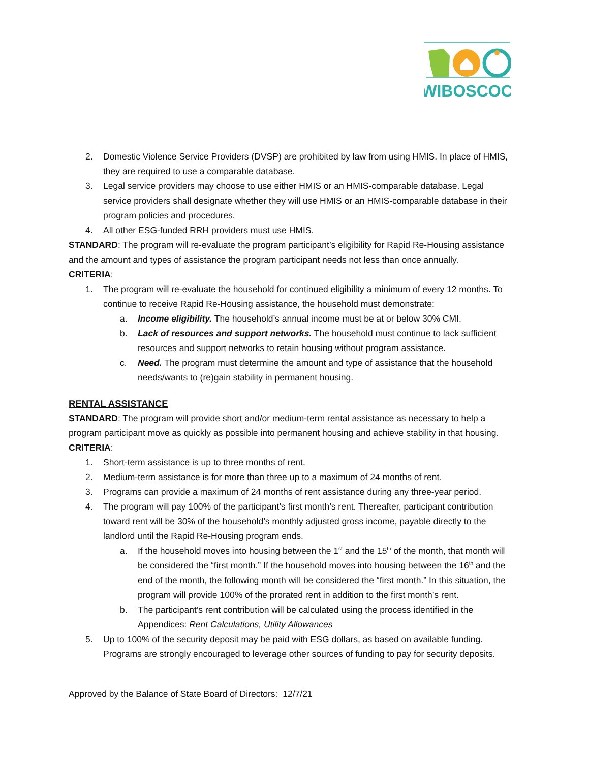WIBOSCOC
2. Domestic Violence Service Providers (DVSP) are prohibited by law from using HMIS. In place of HMIS, they are required to use a comparable database.
3. Legal service providers may choose to use either HMIS or an HMIS-comparable database. Legal service providers shall designate whether they will use HMIS or an HMIS-comparable database in their program policies and procedures.
4. All other ESG-funded RRH providers must use HMIS.
STANDARD: The program will re-evaluate the program participant’s eligibility for Rapid Re-Housing assistance and the amount and types of assistance the program participant needs not less than once annually.
CRITERIA:
1. The program will re-evaluate the household for continued eligibility a minimum of every 12 months. To continue to receive Rapid Re-Housing assistance, the household must demonstrate:
a. Income eligibility. The household’s annual income must be at or below 30% CMI.
b. Lack of resources and support networks. The household must continue to lack sufficient resources and support networks to retain housing without program assistance.
c. Need. The program must determine the amount and type of assistance that the household needs/wants to (re)gain stability in permanent housing.
RENTAL ASSISTANCE
STANDARD: The program will provide short and/or medium-term rental assistance as necessary to help a program participant move as quickly as possible into permanent housing and achieve stability in that housing.
CRITERIA:
1. Short-term assistance is up to three months of rent.
2. Medium-term assistance is for more than three up to a maximum of 24 months of rent.
3. Programs can provide a maximum of 24 months of rent assistance during any three-year period.
4. The program will pay 100% of the participant’s first month’s rent. Thereafter, participant contribution toward rent will be 30% of the household’s monthly adjusted gross income, payable directly to the landlord until the Rapid Re-Housing program ends.
a. If the household moves into housing between the 1<sup>st</sup> and the 15<sup>th</sup> of the month, that month will be considered the “first month.” If the household moves into housing between the 16<sup>th</sup> and the end of the month, the following month will be considered the “first month.” In this situation, the program will provide 100% of the prorated rent in addition to the first month’s rent.
b. The participant’s rent contribution will be calculated using the process identified in the Appendices: Rent Calculations, Utility Allowances
5. Up to 100% of the security deposit may be paid with ESG dollars, as based on available funding. Programs are strongly encouraged to leverage other sources of funding to pay for security deposits.
Approved by the Balance of State Board of Directors: 12/7/21